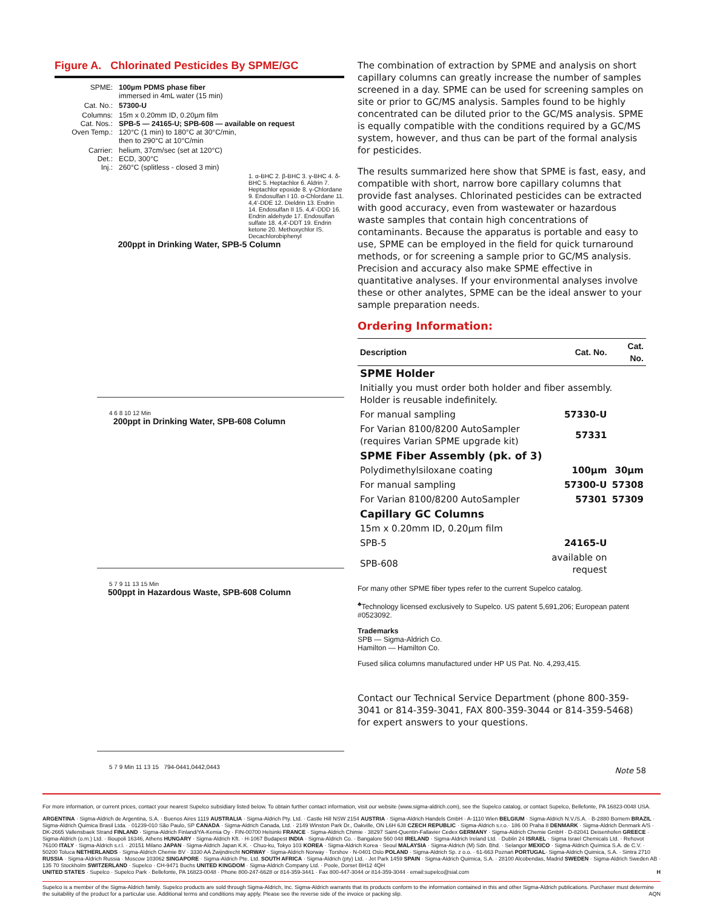Figure A. Chlorinated Pesticides By SPME/GC
| SPME: | 100µm PDMS phase fiber immersed in 4mL water (15 min) |
| Cat. No.: | 57300-U |
| Columns: Cat. Nos.: Oven Temp.: | 15m x 0.20mm ID, 0.20µm film SPB-5 — 24165-U; SPB-608 — available on request 120°C (1 min) to 180°C at 30°C/min, then to 290°C at 10°C/min |
| Carrier: Det.: Inj.: | helium, 37cm/sec (set at 120°C) ECD, 300°C 260°C (splitless - closed 3 min) |
1. α-BHC 2. β-BHC 3. γ-BHC 4. δ-BHC 5. Heptachlor 6. Aldrin 7. Heptachlor epoxide 8. γ-Chlordane 9. Endosulfan I 10. α-Chlordane 11. 4,4'-DDE 12. Dieldrin 13. Endrin 14. Endosulfan II 15. 4,4'-DDD 16. Endrin aldehyde 17. Endosulfan sulfate 18. 4,4'-DDT 19. Endrin ketone 20. Methoxychlor IS. Decachlorobiphenyl
200ppt in Drinking Water, SPB-5 Column
4 6 8 10 12 Min
200ppt in Drinking Water, SPB-608 Column
5 7 9 11 13 15 Min
500ppt in Hazardous Waste, SPB-608 Column
5 7 9 Min 11 13 15 794-0441,0442,0443
The combination of extraction by SPME and analysis on short capillary columns can greatly increase the number of samples screened in a day. SPME can be used for screening samples on site or prior to GC/MS analysis. Samples found to be highly concentrated can be diluted prior to the GC/MS analysis. SPME is equally compatible with the conditions required by a GC/MS system, however, and thus can be part of the formal analysis for pesticides.
The results summarized here show that SPME is fast, easy, and compatible with short, narrow bore capillary columns that provide fast analyses. Chlorinated pesticides can be extracted with good accuracy, even from wastewater or hazardous waste samples that contain high concentrations of contaminants. Because the apparatus is portable and easy to use, SPME can be employed in the field for quick turnaround methods, or for screening a sample prior to GC/MS analysis. Precision and accuracy also make SPME effective in quantitative analyses. If your environmental analyses involve these or other analytes, SPME can be the ideal answer to your sample preparation needs.
Ordering Information:
| Description | Cat. No. | Cat. No. |
| --- | --- | --- |
| SPME Holder | | |
| Initially you must order both holder and fiber assembly. Holder is reusable indefinitely. | | |
| For manual sampling | 57330-U | |
| For Varian 8100/8200 AutoSampler (requires Varian SPME upgrade kit) | 57331 | |
| SPME Fiber Assembly (pk. of 3) | | |
| Polydimethylsiloxane coating | 100µm | 30µm |
| For manual sampling | 57300-U | 57308 |
| For Varian 8100/8200 AutoSampler | 57301 | 57309 |
| Capillary GC Columns | | |
| 15m x 0.20mm ID, 0.20µm film | | |
| SPB-5 | 24165-U | |
| SPB-608 | available on request | |
For many other SPME fiber types refer to the current Supelco catalog.
<sup>♣</sup>Technology licensed exclusively to Supelco. US patent 5,691,206; European patent #0523092.
Trademarks
SPB — Sigma-Aldrich Co.
Hamilton — Hamilton Co.
Fused silica columns manufactured under HP US Pat. No. 4,293,415.
Contact our Technical Service Department (phone 800-359-3041 or 814-359-3041, FAX 800-359-3044 or 814-359-5468) for expert answers to your questions.
Note 58
For more information, or current prices, contact your nearest Supelco subsidiary listed below. To obtain further contact information, visit our website (www.sigma-aldrich.com), see the Supelco catalog, or contact Supelco, Bellefonte, PA 16823-0048 USA.
ARGENTINA · Sigma-Aldrich de Argentina, S.A. · Buenos Aires 1119 AUSTRALIA · Sigma-Aldrich Pty. Ltd. · Castle Hill NSW 2154 AUSTRIA · Sigma-Aldrich Handels GmbH · A-1110 Wien BELGIUM · Sigma-Aldrich N.V./S.A. · B-2880 Bornem BRAZIL · Sigma-Aldrich Quimica Brasil Ltda. · 01239-010 São Paulo, SP CANADA · Sigma-Aldrich Canada, Ltd. · 2149 Winston Park Dr., Oakville, ON L6H 6J8 CZECH REPUBLIC · Sigma-Aldrich s.r.o.· 186 00 Praha 8 DENMARK · Sigma-Aldrich Denmark A/S · DK-2665 Vallensbaek Strand FINLAND · Sigma-Aldrich Finland/YA-Kemia Oy · FIN-00700 Helsinki FRANCE · Sigma-Aldrich Chimie · 38297 Saint-Quentin-Fallavier Cedex GERMANY · Sigma-Aldrich Chemie GmbH · D-82041 Deisenhofen GREECE · Sigma-Aldrich (o.m.) Ltd. · Ilioupoli 16346, Athens HUNGARY · Sigma-Aldrich Kft. · H-1067 Budapest INDIA · Sigma-Aldrich Co. · Bangalore 560 048 IRELAND · Sigma-Aldrich Ireland Ltd. · Dublin 24 ISRAEL · Sigma Israel Chemicals Ltd. · Rehovot 76100 ITALY · Sigma-Aldrich s.r.l. · 20151 Milano JAPAN · Sigma-Aldrich Japan K.K. · Chuo-ku, Tokyo 103 KOREA · Sigma-Aldrich Korea · Seoul MALAYSIA · Sigma-Aldrich (M) Sdn. Bhd. · Selangor MEXICO · Sigma-Aldrich Química S.A. de C.V. · 50200 Toluca NETHERLANDS · Sigma-Aldrich Chemie BV · 3330 AA Zwijndrecht NORWAY · Sigma-Aldrich Norway · Torshov · N-0401 Oslo POLAND · Sigma-Aldrich Sp. z o.o. · 61-663 Poznań PORTUGAL· Sigma-Aldrich Quimica, S.A. · Sintra 2710 RUSSIA · Sigma-Aldrich Russia · Moscow 103062 SINGAPORE · Sigma-Aldrich Pte. Ltd. SOUTH AFRICA · Sigma-Aldrich (pty) Ltd. · Jet Park 1459 SPAIN · Sigma-Aldrich Quimica, S.A. · 28100 Alcobendas, Madrid SWEDEN · Sigma-Aldrich Sweden AB · 135 70 Stockholm SWITZERLAND · Supelco · CH-9471 Buchs UNITED KINGDOM · Sigma-Aldrich Company Ltd. · Poole, Dorset BH12 4QH
UNITED STATES · Supelco · Supelco Park · Bellefonte, PA 16823-0048 · Phone 800-247-6628 or 814-359-3441 · Fax 800-447-3044 or 814-359-3044 · email:supelco@sial.com H
Supelco is a member of the Sigma-Aldrich family. Supelco products are sold through Sigma-Aldrich, Inc. Sigma-Aldrich warrants that its products conform to the information contained in this and other Sigma-Aldrich publications. Purchaser must determine the suitability of the product for a particular use. Additional terms and conditions may apply. Please see the reverse side of the invoice or packing slip. AQN